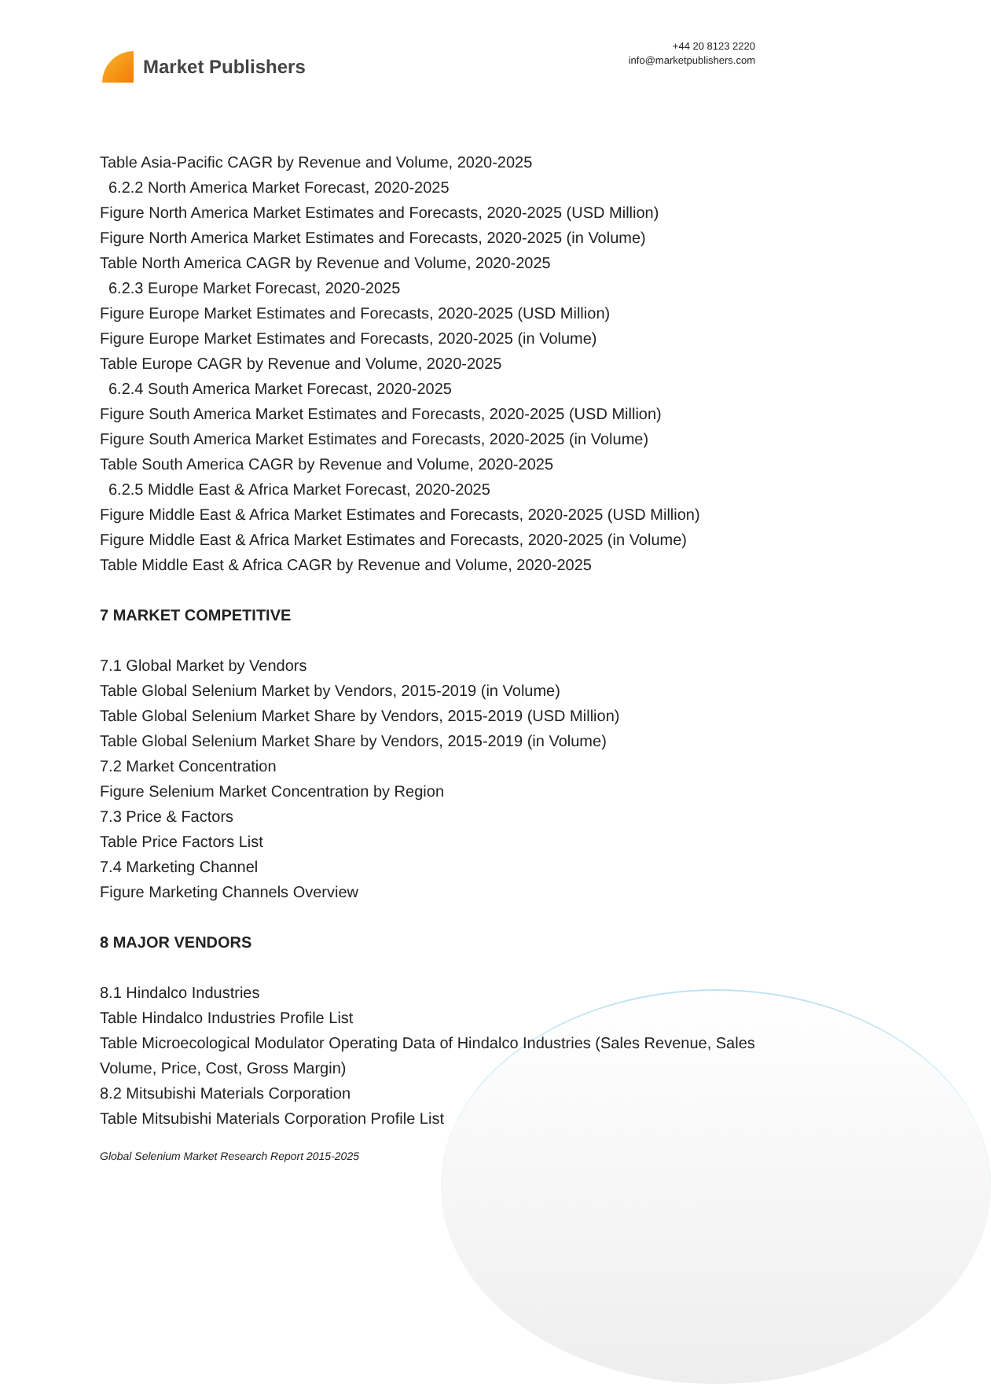Market Publishers
+44 20 8123 2220
info@marketpublishers.com
Table Asia-Pacific CAGR by Revenue and Volume, 2020-2025
6.2.2 North America Market Forecast, 2020-2025
Figure North America Market Estimates and Forecasts, 2020-2025 (USD Million)
Figure North America Market Estimates and Forecasts, 2020-2025 (in Volume)
Table North America CAGR by Revenue and Volume, 2020-2025
6.2.3 Europe Market Forecast, 2020-2025
Figure Europe Market Estimates and Forecasts, 2020-2025 (USD Million)
Figure Europe Market Estimates and Forecasts, 2020-2025 (in Volume)
Table Europe CAGR by Revenue and Volume, 2020-2025
6.2.4 South America Market Forecast, 2020-2025
Figure South America Market Estimates and Forecasts, 2020-2025 (USD Million)
Figure South America Market Estimates and Forecasts, 2020-2025 (in Volume)
Table South America CAGR by Revenue and Volume, 2020-2025
6.2.5 Middle East & Africa Market Forecast, 2020-2025
Figure Middle East & Africa Market Estimates and Forecasts, 2020-2025 (USD Million)
Figure Middle East & Africa Market Estimates and Forecasts, 2020-2025 (in Volume)
Table Middle East & Africa CAGR by Revenue and Volume, 2020-2025
7 MARKET COMPETITIVE
7.1 Global Market by Vendors
Table Global Selenium Market by Vendors, 2015-2019 (in Volume)
Table Global Selenium Market Share by Vendors, 2015-2019 (USD Million)
Table Global Selenium Market Share by Vendors, 2015-2019 (in Volume)
7.2 Market Concentration
Figure Selenium Market Concentration by Region
7.3 Price & Factors
Table Price Factors List
7.4 Marketing Channel
Figure Marketing Channels Overview
8 MAJOR VENDORS
8.1 Hindalco Industries
Table Hindalco Industries Profile List
Table Microecological Modulator Operating Data of Hindalco Industries (Sales Revenue, Sales Volume, Price, Cost, Gross Margin)
8.2 Mitsubishi Materials Corporation
Table Mitsubishi Materials Corporation Profile List
Global Selenium Market Research Report 2015-2025